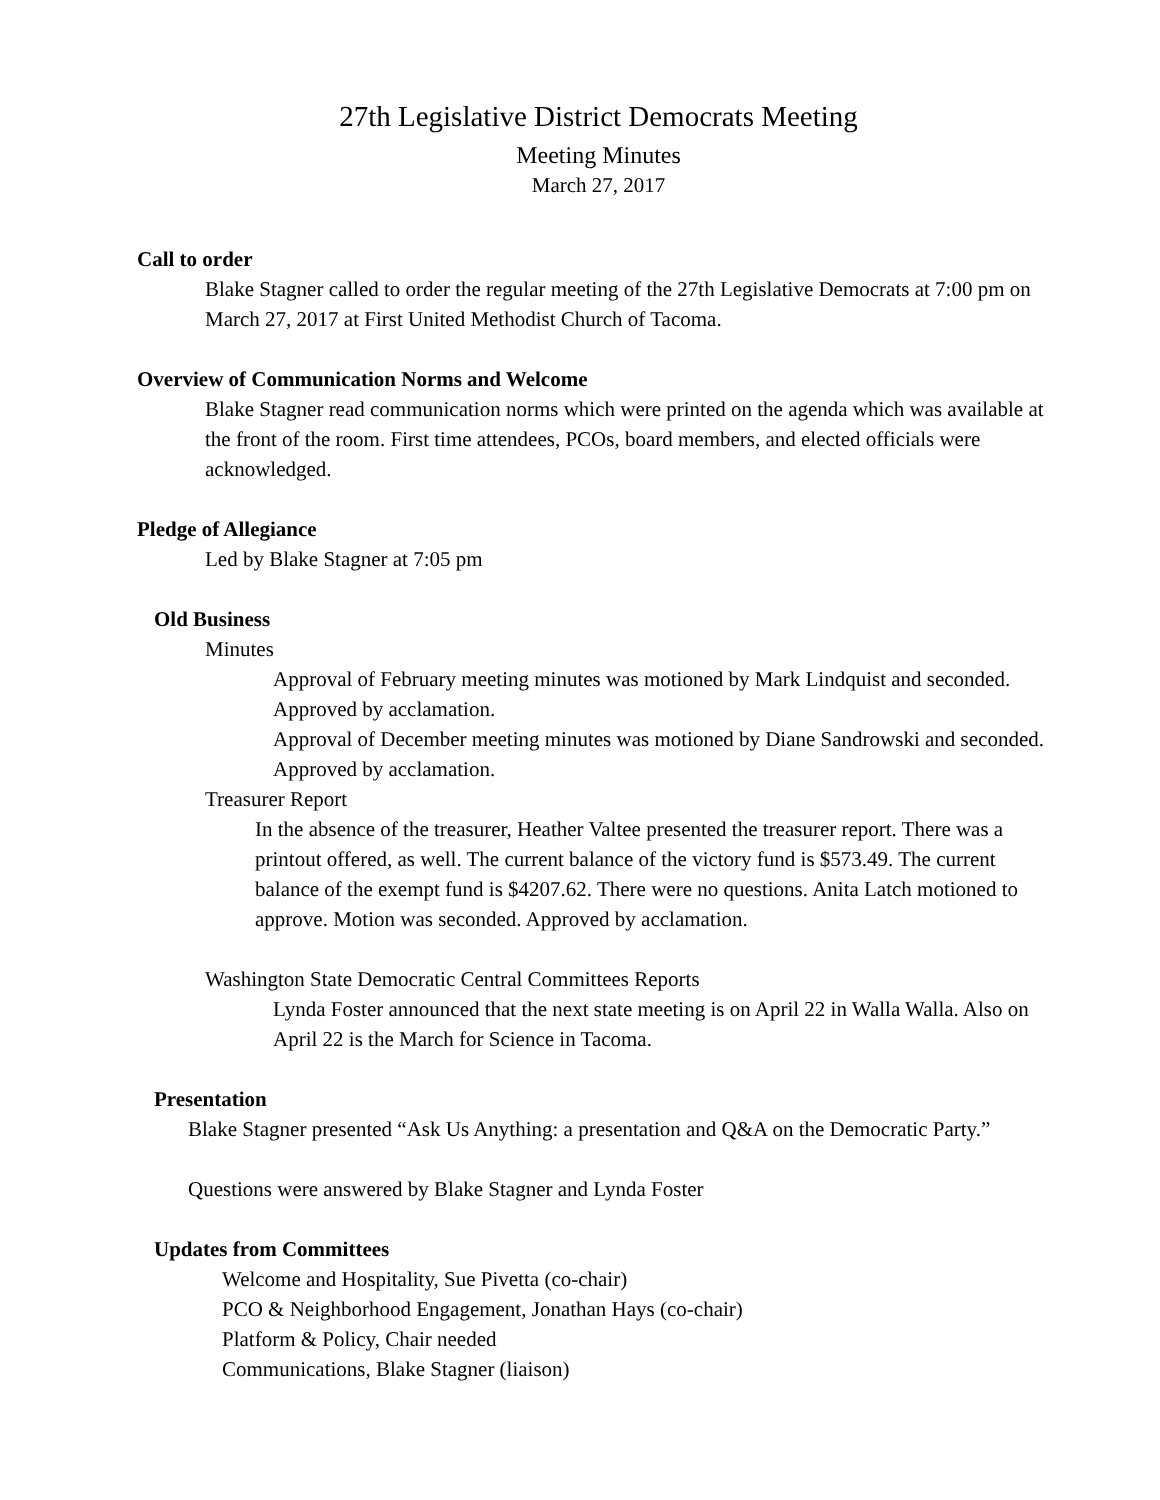27th Legislative District Democrats Meeting
Meeting Minutes
March 27, 2017
Call to order
Blake Stagner called to order the regular meeting of the 27th Legislative Democrats at 7:00 pm on March 27, 2017 at First United Methodist Church of Tacoma.
Overview of Communication Norms and Welcome
Blake Stagner read communication norms which were printed on the agenda which was available at the front of the room. First time attendees, PCOs, board members, and elected officials were acknowledged.
Pledge of Allegiance
Led by Blake Stagner at 7:05 pm
Old Business
Minutes
Approval of February meeting minutes was motioned by Mark Lindquist and seconded. Approved by acclamation.
Approval of December meeting minutes was motioned by Diane Sandrowski and seconded. Approved by acclamation.
Treasurer Report
In the absence of the treasurer, Heather Valtee presented the treasurer report. There was a printout offered, as well. The current balance of the victory fund is $573.49. The current balance of the exempt fund is $4207.62. There were no questions. Anita Latch motioned to approve. Motion was seconded. Approved by acclamation.
Washington State Democratic Central Committees Reports
Lynda Foster announced that the next state meeting is on April 22 in Walla Walla. Also on April 22 is the March for Science in Tacoma.
Presentation
Blake Stagner presented “Ask Us Anything: a presentation and Q&A on the Democratic Party.”
Questions were answered by Blake Stagner and Lynda Foster
Updates from Committees
Welcome and Hospitality, Sue Pivetta (co-chair)
PCO & Neighborhood Engagement, Jonathan Hays (co-chair)
Platform & Policy, Chair needed
Communications, Blake Stagner (liaison)